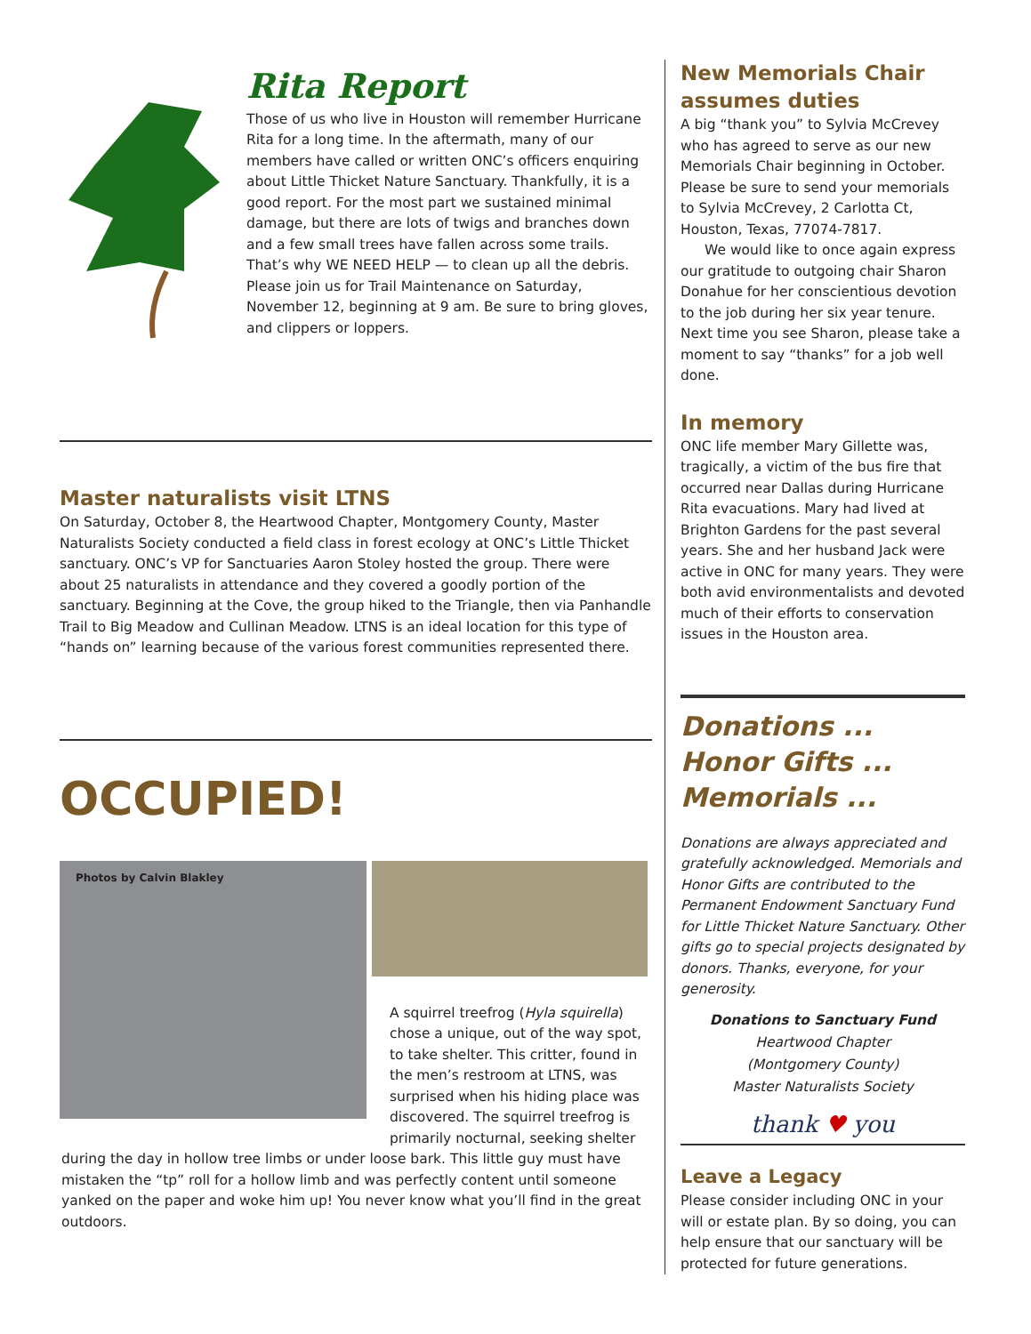Rita Report
Those of us who live in Houston will remember Hurricane Rita for a long time. In the aftermath, many of our members have called or written ONC’s officers enquiring about Little Thicket Nature Sanctuary. Thankfully, it is a good report. For the most part we sustained minimal damage, but there are lots of twigs and branches down and a few small trees have fallen across some trails. That’s why WE NEED HELP — to clean up all the debris. Please join us for Trail Maintenance on Saturday, November 12, beginning at 9 am. Be sure to bring gloves, and clippers or loppers.
Master naturalists visit LTNS
On Saturday, October 8, the Heartwood Chapter, Montgomery County, Master Naturalists Society conducted a field class in forest ecology at ONC’s Little Thicket sanctuary. ONC’s VP for Sanctuaries Aaron Stoley hosted the group. There were about 25 naturalists in attendance and they covered a goodly portion of the sanctuary. Beginning at the Cove, the group hiked to the Triangle, then via Panhandle Trail to Big Meadow and Cullinan Meadow. LTNS is an ideal location for this type of “hands on” learning because of the various forest communities represented there.
OCCUPIED!
Photos by Calvin Blakley
A squirrel treefrog (Hyla squirella) chose a unique, out of the way spot, to take shelter. This critter, found in the men’s restroom at LTNS, was surprised when his hiding place was discovered. The squirrel treefrog is primarily nocturnal, seeking shelter
during the day in hollow tree limbs or under loose bark. This little guy must have mistaken the “tp” roll for a hollow limb and was perfectly content until someone yanked on the paper and woke him up! You never know what you’ll find in the great outdoors.
New Memorials Chair assumes duties
A big “thank you” to Sylvia McCrevey who has agreed to serve as our new Memorials Chair beginning in October. Please be sure to send your memorials to Sylvia McCrevey, 2 Carlotta Ct, Houston, Texas, 77074-7817.
We would like to once again express our gratitude to outgoing chair Sharon Donahue for her conscientious devotion to the job during her six year tenure. Next time you see Sharon, please take a moment to say “thanks” for a job well done.
In memory
ONC life member Mary Gillette was, tragically, a victim of the bus fire that occurred near Dallas during Hurricane Rita evacuations. Mary had lived at Brighton Gardens for the past several years. She and her husband Jack were active in ONC for many years. They were both avid environmentalists and devoted much of their efforts to conservation issues in the Houston area.
Donations ... Honor Gifts ... Memorials ...
Donations are always appreciated and gratefully acknowledged. Memorials and Honor Gifts are contributed to the Permanent Endowment Sanctuary Fund for Little Thicket Nature Sanctuary. Other gifts go to special projects designated by donors. Thanks, everyone, for your generosity.
Donations to Sanctuary Fund
Heartwood Chapter
(Montgomery County)
Master Naturalists Society
thank ♥ you
Leave a Legacy
Please consider including ONC in your will or estate plan. By so doing, you can help ensure that our sanctuary will be protected for future generations.